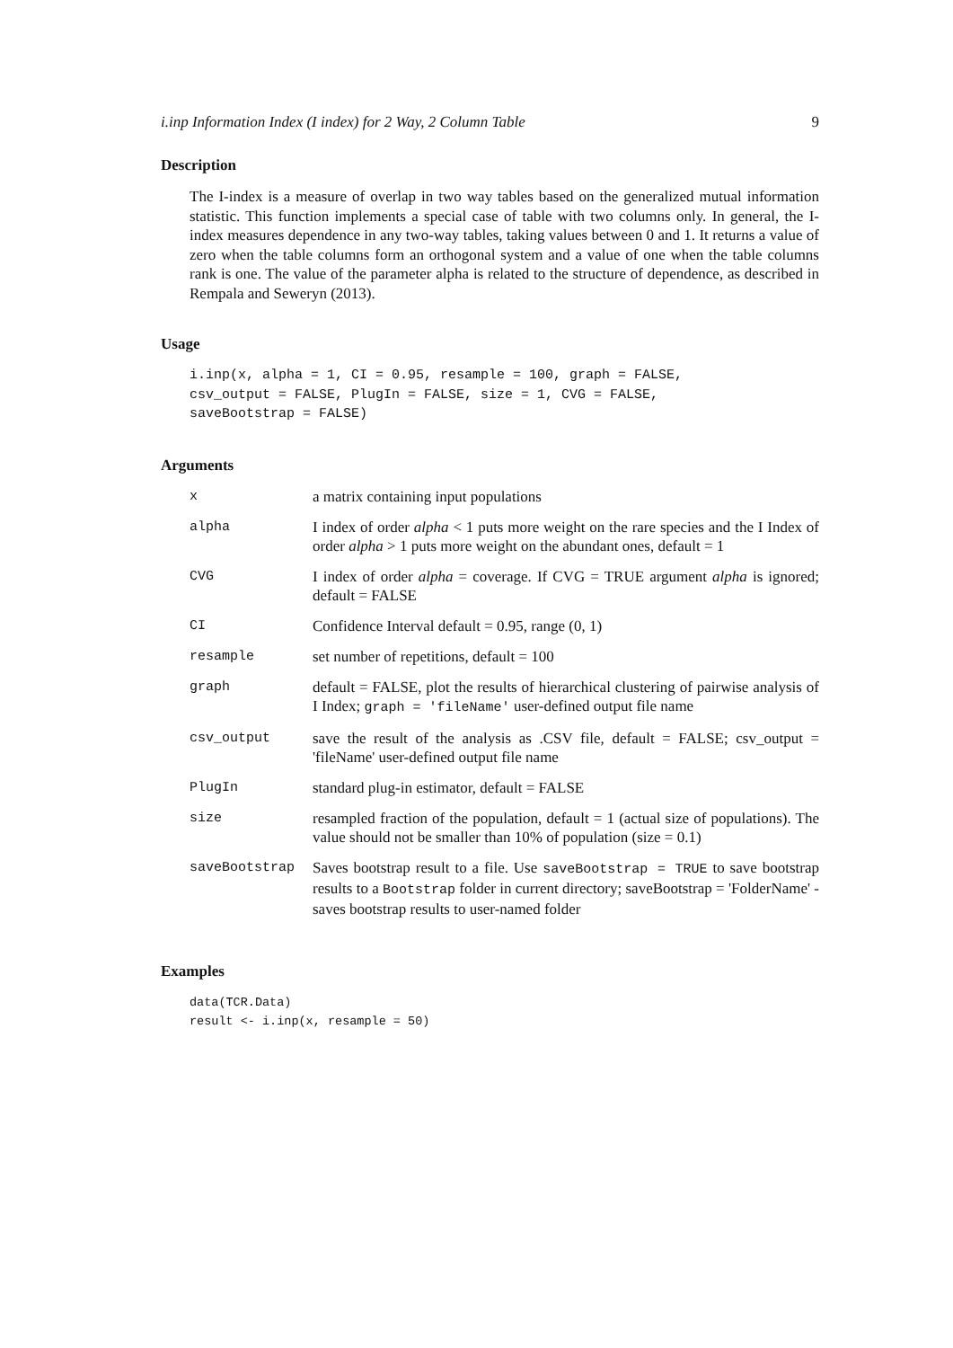i.inp Information Index (I index) for 2 Way, 2 Column Table 9
Description
The I-index is a measure of overlap in two way tables based on the generalized mutual information statistic. This function implements a special case of table with two columns only. In general, the I-index measures dependence in any two-way tables, taking values between 0 and 1. It returns a value of zero when the table columns form an orthogonal system and a value of one when the table columns rank is one. The value of the parameter alpha is related to the structure of dependence, as described in Rempala and Seweryn (2013).
Usage
i.inp(x, alpha = 1, CI = 0.95, resample = 100, graph = FALSE,
csv_output = FALSE, PlugIn = FALSE, size = 1, CVG = FALSE,
saveBootstrap = FALSE)
Arguments
| x | a matrix containing input populations |
| alpha | I index of order alpha < 1 puts more weight on the rare species and the I Index of order alpha > 1 puts more weight on the abundant ones, default = 1 |
| CVG | I index of order alpha = coverage. If CVG = TRUE argument alpha is ignored; default = FALSE |
| CI | Confidence Interval default = 0.95, range (0, 1) |
| resample | set number of repetitions, default = 100 |
| graph | default = FALSE, plot the results of hierarchical clustering of pairwise analysis of I Index; graph = 'fileName' user-defined output file name |
| csv_output | save the result of the analysis as .CSV file, default = FALSE; csv_output = 'fileName' user-defined output file name |
| PlugIn | standard plug-in estimator, default = FALSE |
| size | resampled fraction of the population, default = 1 (actual size of populations). The value should not be smaller than 10% of population (size = 0.1) |
| saveBootstrap | Saves bootstrap result to a file. Use saveBootstrap = TRUE to save bootstrap results to a Bootstrap folder in current directory; saveBootstrap = 'FolderName' - saves bootstrap results to user-named folder |
Examples
data(TCR.Data)
result <- i.inp(x, resample = 50)